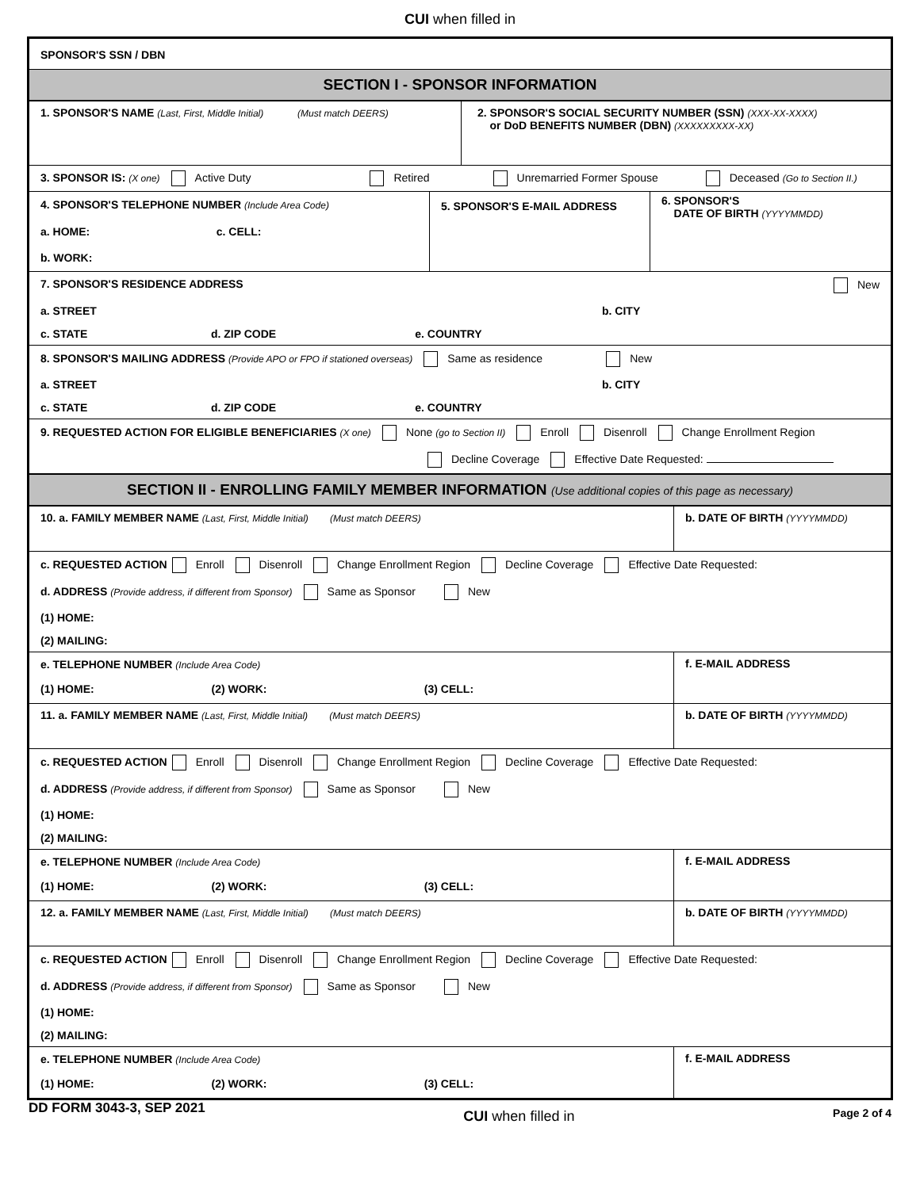CUI when filled in
SPONSOR'S SSN / DBN
SECTION I - SPONSOR INFORMATION
1. SPONSOR'S NAME (Last, First, Middle Initial) (Must match DEERS)
2. SPONSOR'S SOCIAL SECURITY NUMBER (SSN) (XXX-XX-XXXX)
or DoD BENEFITS NUMBER (DBN) (XXXXXXXXX-XX)
3. SPONSOR IS: (X one) Active Duty Retired Unremarried Former Spouse Deceased (Go to Section II.)
4. SPONSOR'S TELEPHONE NUMBER (Include Area Code)
a. HOME: c. CELL:
b. WORK:
5. SPONSOR'S E-MAIL ADDRESS
6. SPONSOR'S
DATE OF BIRTH (YYYYMMDD)
7. SPONSOR'S RESIDENCE ADDRESS New
a. STREET b. CITY
c. STATE d. ZIP CODE e. COUNTRY
8. SPONSOR'S MAILING ADDRESS (Provide APO or FPO if stationed overseas) Same as residence New
a. STREET b. CITY
c. STATE d. ZIP CODE e. COUNTRY
9. REQUESTED ACTION FOR ELIGIBLE BENEFICIARIES (X one) None (go to Section II) Enroll Disenroll Change Enrollment Region
Decline Coverage Effective Date Requested:
SECTION II - ENROLLING FAMILY MEMBER INFORMATION (Use additional copies of this page as necessary)
10. a. FAMILY MEMBER NAME (Last, First, Middle Initial) (Must match DEERS)
b. DATE OF BIRTH (YYYYMMDD)
c. REQUESTED ACTION Enroll Disenroll Change Enrollment Region Decline Coverage Effective Date Requested:
d. ADDRESS (Provide address, if different from Sponsor) Same as Sponsor New
(1) HOME:
(2) MAILING:
e. TELEPHONE NUMBER (Include Area Code)
(1) HOME: (2) WORK: (3) CELL:
f. E-MAIL ADDRESS
11. a. FAMILY MEMBER NAME (Last, First, Middle Initial) (Must match DEERS)
b. DATE OF BIRTH (YYYYMMDD)
c. REQUESTED ACTION Enroll Disenroll Change Enrollment Region Decline Coverage Effective Date Requested:
d. ADDRESS (Provide address, if different from Sponsor) Same as Sponsor New
(1) HOME:
(2) MAILING:
e. TELEPHONE NUMBER (Include Area Code)
(1) HOME: (2) WORK: (3) CELL:
f. E-MAIL ADDRESS
12. a. FAMILY MEMBER NAME (Last, First, Middle Initial) (Must match DEERS)
b. DATE OF BIRTH (YYYYMMDD)
c. REQUESTED ACTION Enroll Disenroll Change Enrollment Region Decline Coverage Effective Date Requested:
d. ADDRESS (Provide address, if different from Sponsor) Same as Sponsor New
(1) HOME:
(2) MAILING:
e. TELEPHONE NUMBER (Include Area Code)
(1) HOME: (2) WORK: (3) CELL:
f. E-MAIL ADDRESS
DD FORM 3043-3, SEP 2021 CUI when filled in Page 2 of 4